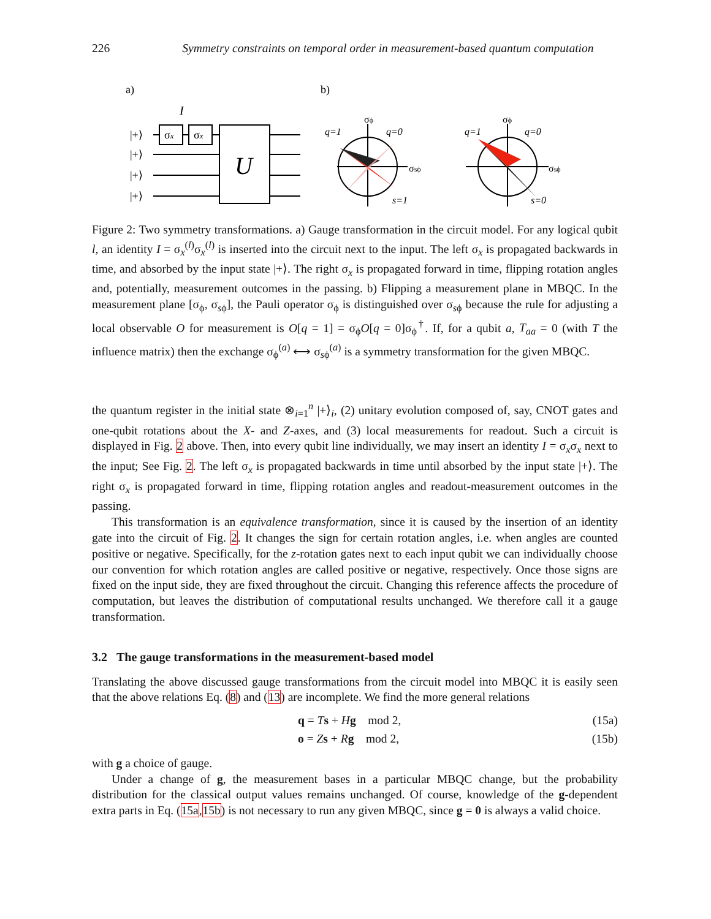226 Symmetry constraints on temporal order in measurement-based quantum computation
a)
b)
I
|+⟩
|+⟩
|+⟩
|+⟩
σx
σx
U
q=1
q=0
σϕ
σsϕ
s=1
q=1
q=0
σϕ
σsϕ
s=0
Figure 2: Two symmetry transformations. a) Gauge transformation in the circuit model. For any logical qubit l, an identity I = σ<sub>x</sub><sup>(l)</sup>σ<sub>x</sub><sup>(l)</sup> is inserted into the circuit next to the input. The left σ<sub>x</sub> is propagated backwards in time, and absorbed by the input state |+⟩. The right σ<sub>x</sub> is propagated forward in time, flipping rotation angles and, potentially, measurement outcomes in the passing. b) Flipping a measurement plane in MBQC. In the measurement plane [σ<sub>ϕ</sub>, σ<sub>sϕ</sub>], the Pauli operator σ<sub>ϕ</sub> is distinguished over σ<sub>sϕ</sub> because the rule for adjusting a local observable O for measurement is O[q = 1] = σ<sub>ϕ</sub>O[q = 0]σ<sub>ϕ</sub><sup>†</sup>. If, for a qubit a, T<sub>aa</sub> = 0 (with T the influence matrix) then the exchange σ<sub>ϕ</sub><sup>(a)</sup> ⟷ σ<sub>sϕ</sub><sup>(a)</sup> is a symmetry transformation for the given MBQC.
the quantum register in the initial state ⊗<sub>i=1</sub><sup>n</sup> |+⟩<sub>i</sub>, (2) unitary evolution composed of, say, CNOT gates and one-qubit rotations about the X- and Z-axes, and (3) local measurements for readout. Such a circuit is displayed in Fig. 2 above. Then, into every qubit line individually, we may insert an identity I = σ<sub>x</sub>σ<sub>x</sub> next to the input; See Fig. 2. The left σ<sub>x</sub> is propagated backwards in time until absorbed by the input state |+⟩. The right σ<sub>x</sub> is propagated forward in time, flipping rotation angles and readout-measurement outcomes in the passing.
This transformation is an equivalence transformation, since it is caused by the insertion of an identity gate into the circuit of Fig. 2. It changes the sign for certain rotation angles, i.e. when angles are counted positive or negative. Specifically, for the z-rotation gates next to each input qubit we can individually choose our convention for which rotation angles are called positive or negative, respectively. Once those signs are fixed on the input side, they are fixed throughout the circuit. Changing this reference affects the procedure of computation, but leaves the distribution of computational results unchanged. We therefore call it a gauge transformation.
3.2 The gauge transformations in the measurement-based model
Translating the above discussed gauge transformations from the circuit model into MBQC it is easily seen that the above relations Eq. (8) and (13) are incomplete. We find the more general relations
q = Ts + Hg mod 2, (15a)
o = Zs + Rg mod 2, (15b)
with g a choice of gauge.
Under a change of g, the measurement bases in a particular MBQC change, but the probability distribution for the classical output values remains unchanged. Of course, knowledge of the g-dependent extra parts in Eq. (15a,15b) is not necessary to run any given MBQC, since g = 0 is always a valid choice.